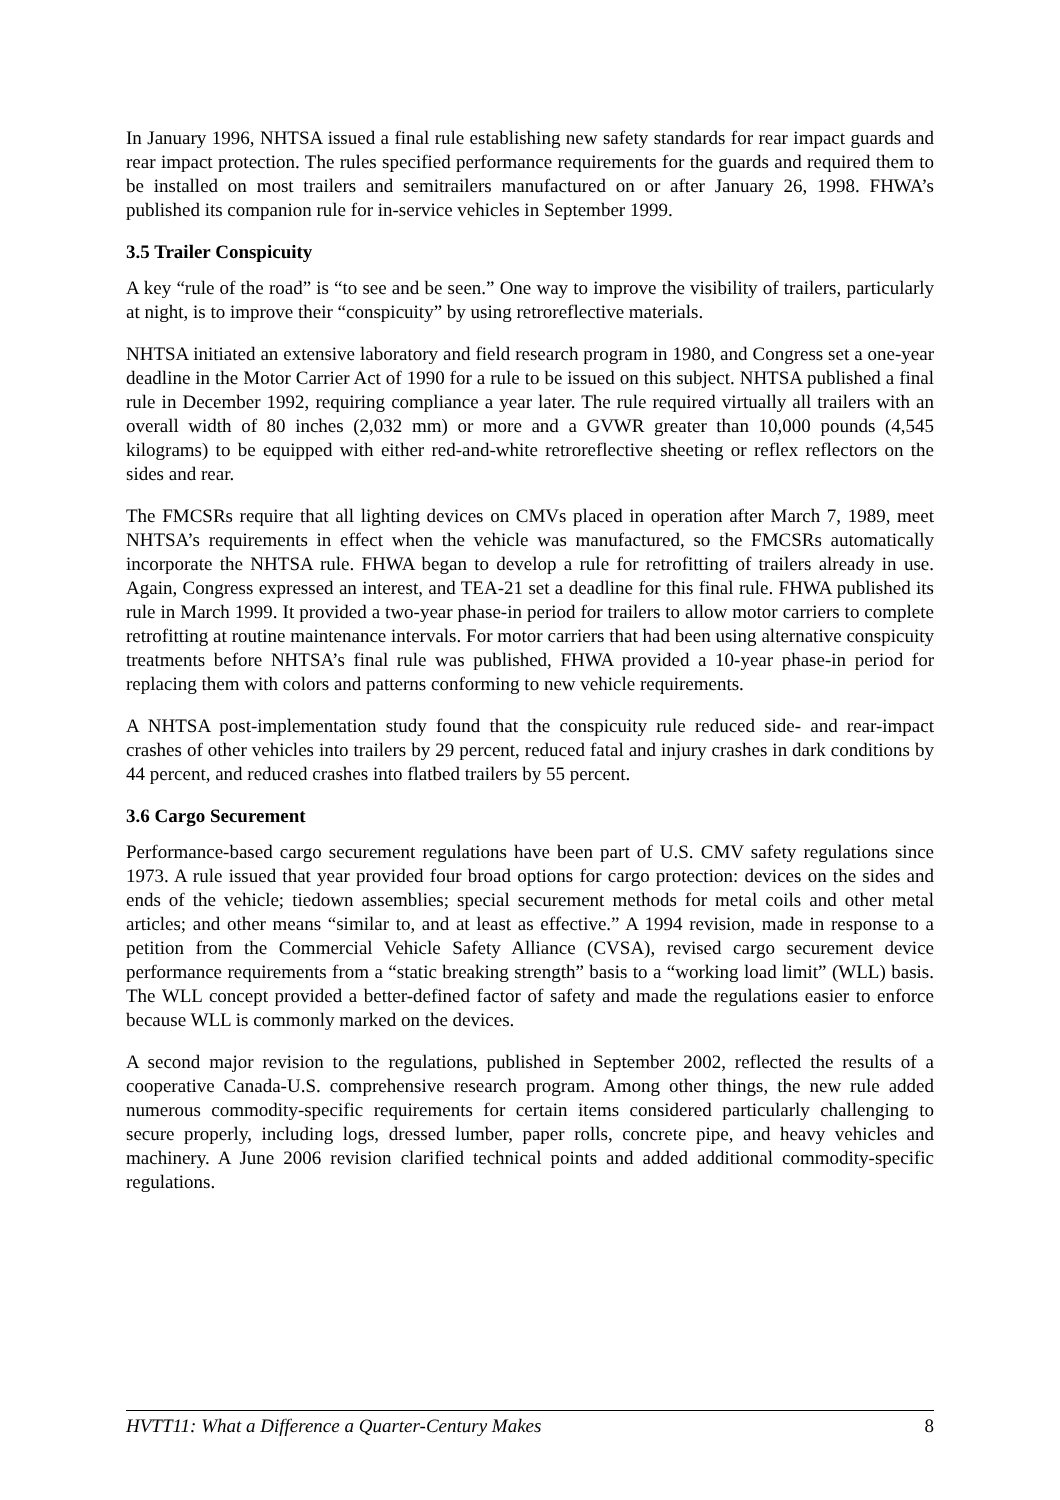In January 1996, NHTSA issued a final rule establishing new safety standards for rear impact guards and rear impact protection. The rules specified performance requirements for the guards and required them to be installed on most trailers and semitrailers manufactured on or after January 26, 1998. FHWA’s published its companion rule for in-service vehicles in September 1999.
3.5 Trailer Conspicuity
A key “rule of the road” is “to see and be seen.” One way to improve the visibility of trailers, particularly at night, is to improve their “conspicuity” by using retroreflective materials.
NHTSA initiated an extensive laboratory and field research program in 1980, and Congress set a one-year deadline in the Motor Carrier Act of 1990 for a rule to be issued on this subject. NHTSA published a final rule in December 1992, requiring compliance a year later. The rule required virtually all trailers with an overall width of 80 inches (2,032 mm) or more and a GVWR greater than 10,000 pounds (4,545 kilograms) to be equipped with either red-and-white retroreflective sheeting or reflex reflectors on the sides and rear.
The FMCSRs require that all lighting devices on CMVs placed in operation after March 7, 1989, meet NHTSA’s requirements in effect when the vehicle was manufactured, so the FMCSRs automatically incorporate the NHTSA rule. FHWA began to develop a rule for retrofitting of trailers already in use. Again, Congress expressed an interest, and TEA-21 set a deadline for this final rule. FHWA published its rule in March 1999. It provided a two-year phase-in period for trailers to allow motor carriers to complete retrofitting at routine maintenance intervals. For motor carriers that had been using alternative conspicuity treatments before NHTSA’s final rule was published, FHWA provided a 10-year phase-in period for replacing them with colors and patterns conforming to new vehicle requirements.
A NHTSA post-implementation study found that the conspicuity rule reduced side- and rear-impact crashes of other vehicles into trailers by 29 percent, reduced fatal and injury crashes in dark conditions by 44 percent, and reduced crashes into flatbed trailers by 55 percent.
3.6 Cargo Securement
Performance-based cargo securement regulations have been part of U.S. CMV safety regulations since 1973. A rule issued that year provided four broad options for cargo protection: devices on the sides and ends of the vehicle; tiedown assemblies; special securement methods for metal coils and other metal articles; and other means “similar to, and at least as effective.” A 1994 revision, made in response to a petition from the Commercial Vehicle Safety Alliance (CVSA), revised cargo securement device performance requirements from a “static breaking strength” basis to a “working load limit” (WLL) basis. The WLL concept provided a better-defined factor of safety and made the regulations easier to enforce because WLL is commonly marked on the devices.
A second major revision to the regulations, published in September 2002, reflected the results of a cooperative Canada-U.S. comprehensive research program. Among other things, the new rule added numerous commodity-specific requirements for certain items considered particularly challenging to secure properly, including logs, dressed lumber, paper rolls, concrete pipe, and heavy vehicles and machinery. A June 2006 revision clarified technical points and added additional commodity-specific regulations.
HVTT11: What a Difference a Quarter-Century Makes 8